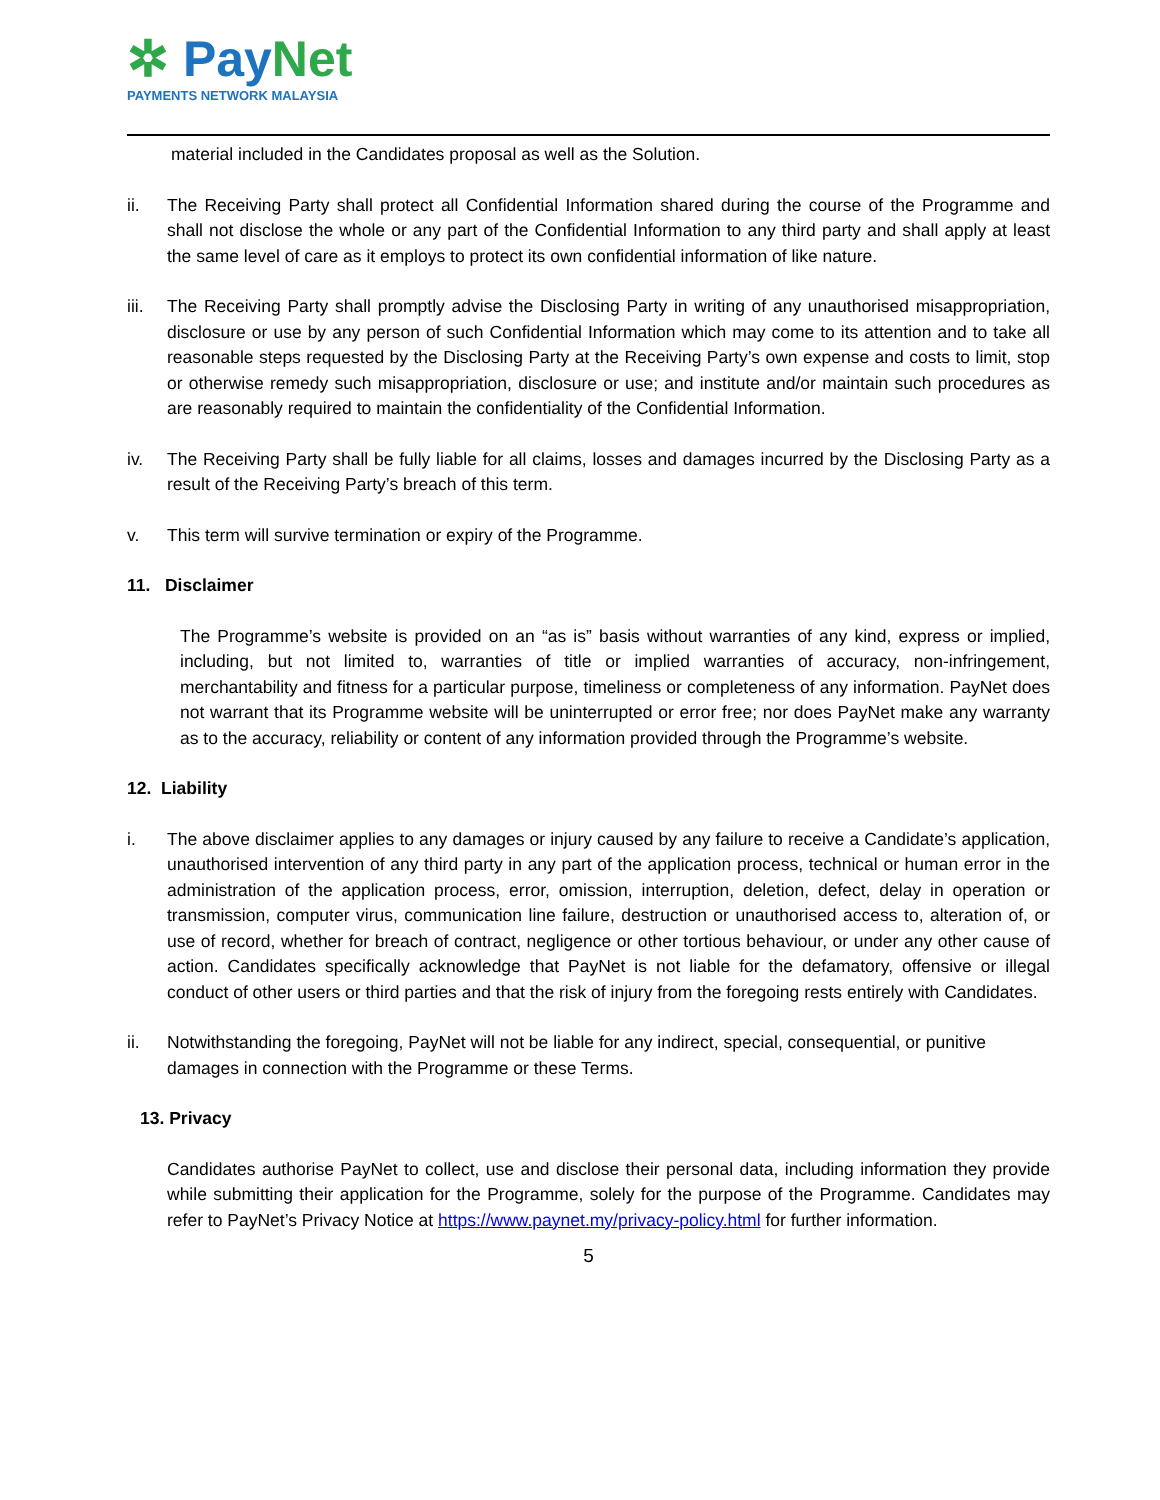✲ PayNet
PAYMENTS NETWORK MALAYSIA
material included in the Candidates proposal as well as the Solution.
ii. The Receiving Party shall protect all Confidential Information shared during the course of the Programme and shall not disclose the whole or any part of the Confidential Information to any third party and shall apply at least the same level of care as it employs to protect its own confidential information of like nature.
iii.
The Receiving Party shall promptly advise the Disclosing Party in writing of any unauthorised misappropriation, disclosure or use by any person of such Confidential Information which may come to its attention and to take all reasonable steps requested by the Disclosing Party at the Receiving Party’s own expense and costs to limit, stop or otherwise remedy such misappropriation, disclosure or use; and institute and/or maintain such procedures as are reasonably required to maintain the confidentiality of the Confidential Information.
iv. The Receiving Party shall be fully liable for all claims, losses and damages incurred by the Disclosing Party as a result of the Receiving Party’s breach of this term.
v. This term will survive termination or expiry of the Programme.
11. Disclaimer
The Programme’s website is provided on an “as is” basis without warranties of any kind, express or implied, including, but not limited to, warranties of title or implied warranties of accuracy, non-infringement, merchantability and fitness for a particular purpose, timeliness or completeness of any information. PayNet does not warrant that its Programme website will be uninterrupted or error free; nor does PayNet make any warranty as to the accuracy, reliability or content of any information provided through the Programme’s website.
12. Liability
i. The above disclaimer applies to any damages or injury caused by any failure to receive a Candidate’s application, unauthorised intervention of any third party in any part of the application process, technical or human error in the administration of the application process, error, omission, interruption, deletion, defect, delay in operation or transmission, computer virus, communication line failure, destruction or unauthorised access to, alteration of, or use of record, whether for breach of contract, negligence or other tortious behaviour, or under any other cause of action. Candidates specifically acknowledge that PayNet is not liable for the defamatory, offensive or illegal conduct of other users or third parties and that the risk of injury from the foregoing rests entirely with Candidates.
ii. Notwithstanding the foregoing, PayNet will not be liable for any indirect, special, consequential, or punitive damages in connection with the Programme or these Terms.
13. Privacy
Candidates authorise PayNet to collect, use and disclose their personal data, including information they provide while submitting their application for the Programme, solely for the purpose of the Programme. Candidates may refer to PayNet’s Privacy Notice at https://www.paynet.my/privacy-policy.html for further information.
5